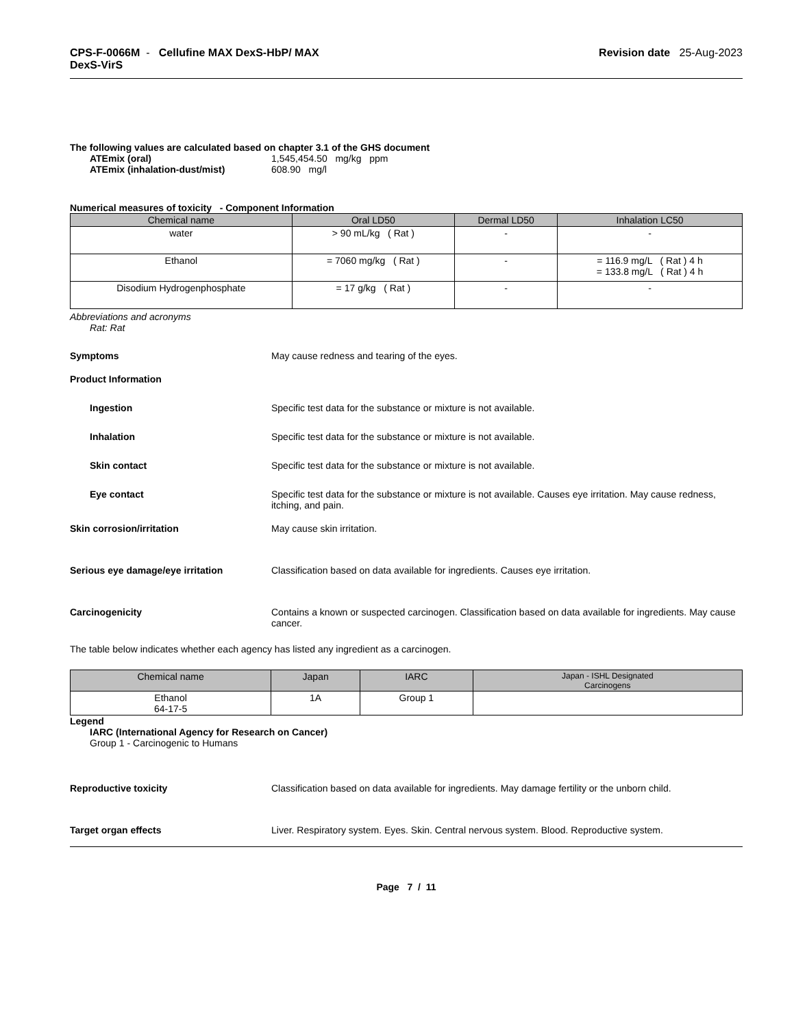CPS-F-0066M - Cellufine MAX DexS-HbP/ MAX
DexS-VirS
Revision date 25-Aug-2023
The following values are calculated based on chapter 3.1 of the GHS document
ATEmix (oral)
ATEmix (inhalation-dust/mist)
1,545,454.50 mg/kg ppm
608.90 mg/l
Numerical measures of toxicity - Component Information
| Chemical name | Oral LD50 | Dermal LD50 | Inhalation LC50 |
| --- | --- | --- | --- |
| water | > 90 mL/kg ( Rat ) | - | - |
| Ethanol | = 7060 mg/kg ( Rat ) | - | = 116.9 mg/L ( Rat ) 4 h = 133.8 mg/L ( Rat ) 4 h |
| Disodium Hydrogenphosphate | = 17 g/kg ( Rat ) | - | - |
Abbreviations and acronyms
Rat: Rat
Symptoms May cause redness and tearing of the eyes.
Product Information
Ingestion Specific test data for the substance or mixture is not available.
Inhalation Specific test data for the substance or mixture is not available.
Skin contact Specific test data for the substance or mixture is not available.
Eye contact Specific test data for the substance or mixture is not available. Causes eye irritation. May cause redness, itching, and pain.
Skin corrosion/irritation May cause skin irritation.
Serious eye damage/eye irritation Classification based on data available for ingredients. Causes eye irritation.
Carcinogenicity Contains a known or suspected carcinogen. Classification based on data available for ingredients. May cause cancer.
The table below indicates whether each agency has listed any ingredient as a carcinogen.
| Chemical name | Japan | IARC | Japan - ISHL Designated Carcinogens |
| --- | --- | --- | --- |
| Ethanol 64-17-5 | 1A | Group 1 | |
Legend
IARC (International Agency for Research on Cancer)
Group 1 - Carcinogenic to Humans
Reproductive toxicity Classification based on data available for ingredients. May damage fertility or the unborn child.
Target organ effects Liver. Respiratory system. Eyes. Skin. Central nervous system. Blood. Reproductive system.
Page 7 / 11